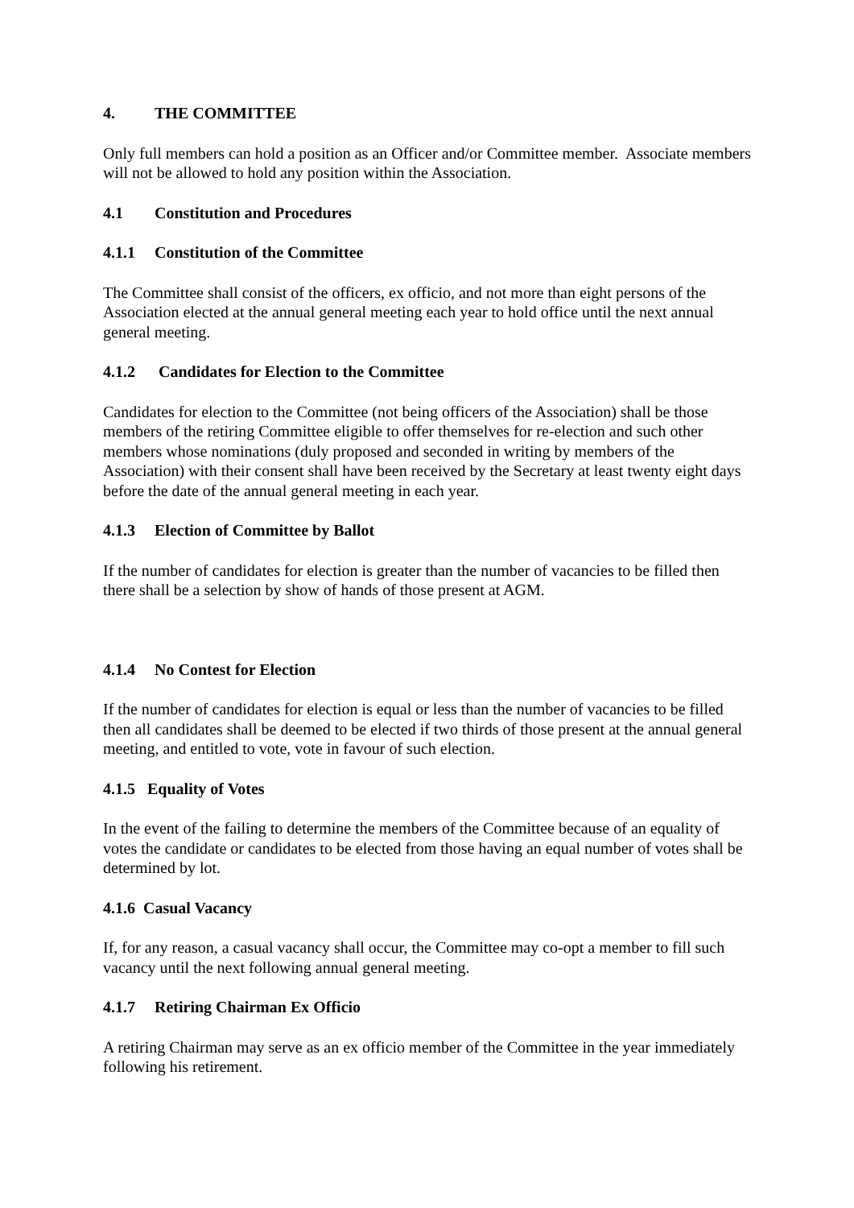4. THE COMMITTEE
Only full members can hold a position as an Officer and/or Committee member. Associate members will not be allowed to hold any position within the Association.
4.1 Constitution and Procedures
4.1.1 Constitution of the Committee
The Committee shall consist of the officers, ex officio, and not more than eight persons of the Association elected at the annual general meeting each year to hold office until the next annual general meeting.
4.1.2 Candidates for Election to the Committee
Candidates for election to the Committee (not being officers of the Association) shall be those members of the retiring Committee eligible to offer themselves for re-election and such other members whose nominations (duly proposed and seconded in writing by members of the Association) with their consent shall have been received by the Secretary at least twenty eight days before the date of the annual general meeting in each year.
4.1.3 Election of Committee by Ballot
If the number of candidates for election is greater than the number of vacancies to be filled then there shall be a selection by show of hands of those present at AGM.
4.1.4 No Contest for Election
If the number of candidates for election is equal or less than the number of vacancies to be filled then all candidates shall be deemed to be elected if two thirds of those present at the annual general meeting, and entitled to vote, vote in favour of such election.
4.1.5 Equality of Votes
In the event of the failing to determine the members of the Committee because of an equality of votes the candidate or candidates to be elected from those having an equal number of votes shall be determined by lot.
4.1.6 Casual Vacancy
If, for any reason, a casual vacancy shall occur, the Committee may co-opt a member to fill such vacancy until the next following annual general meeting.
4.1.7 Retiring Chairman Ex Officio
A retiring Chairman may serve as an ex officio member of the Committee in the year immediately following his retirement.